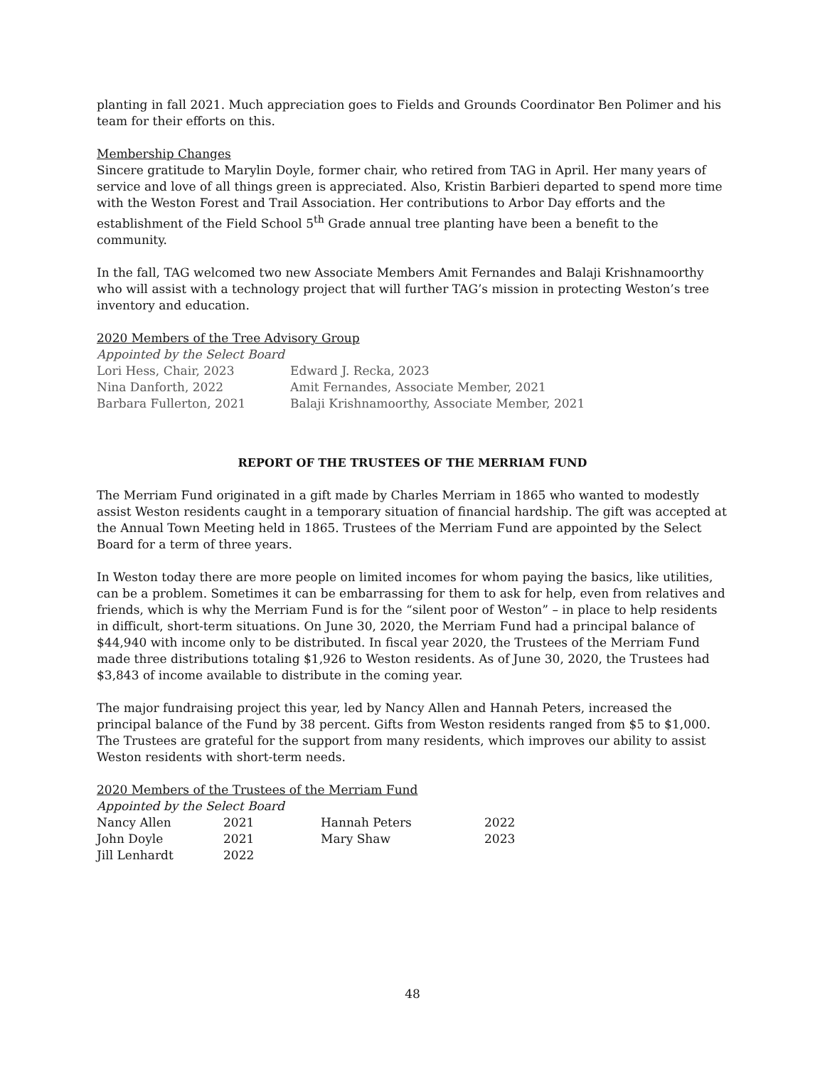planting in fall 2021. Much appreciation goes to Fields and Grounds Coordinator Ben Polimer and his team for their efforts on this.
Membership Changes
Sincere gratitude to Marylin Doyle, former chair, who retired from TAG in April. Her many years of service and love of all things green is appreciated. Also, Kristin Barbieri departed to spend more time with the Weston Forest and Trail Association. Her contributions to Arbor Day efforts and the establishment of the Field School 5<sup>th</sup> Grade annual tree planting have been a benefit to the community.
In the fall, TAG welcomed two new Associate Members Amit Fernandes and Balaji Krishnamoorthy who will assist with a technology project that will further TAG’s mission in protecting Weston’s tree inventory and education.
2020 Members of the Tree Advisory Group
Appointed by the Select Board
| Lori Hess, Chair, 2023 | Edward J. Recka, 2023 |
| Nina Danforth, 2022 | Amit Fernandes, Associate Member, 2021 |
| Barbara Fullerton, 2021 | Balaji Krishnamoorthy, Associate Member, 2021 |
REPORT OF THE TRUSTEES OF THE MERRIAM FUND
The Merriam Fund originated in a gift made by Charles Merriam in 1865 who wanted to modestly assist Weston residents caught in a temporary situation of financial hardship. The gift was accepted at the Annual Town Meeting held in 1865. Trustees of the Merriam Fund are appointed by the Select Board for a term of three years.
In Weston today there are more people on limited incomes for whom paying the basics, like utilities, can be a problem. Sometimes it can be embarrassing for them to ask for help, even from relatives and friends, which is why the Merriam Fund is for the “silent poor of Weston” – in place to help residents in difficult, short-term situations. On June 30, 2020, the Merriam Fund had a principal balance of $44,940 with income only to be distributed. In fiscal year 2020, the Trustees of the Merriam Fund made three distributions totaling $1,926 to Weston residents. As of June 30, 2020, the Trustees had $3,843 of income available to distribute in the coming year.
The major fundraising project this year, led by Nancy Allen and Hannah Peters, increased the principal balance of the Fund by 38 percent. Gifts from Weston residents ranged from $5 to $1,000. The Trustees are grateful for the support from many residents, which improves our ability to assist Weston residents with short-term needs.
2020 Members of the Trustees of the Merriam Fund
Appointed by the Select Board
| Nancy Allen | 2021 | Hannah Peters | 2022 |
| John Doyle | 2021 | Mary Shaw | 2023 |
| Jill Lenhardt | 2022 | | |
48